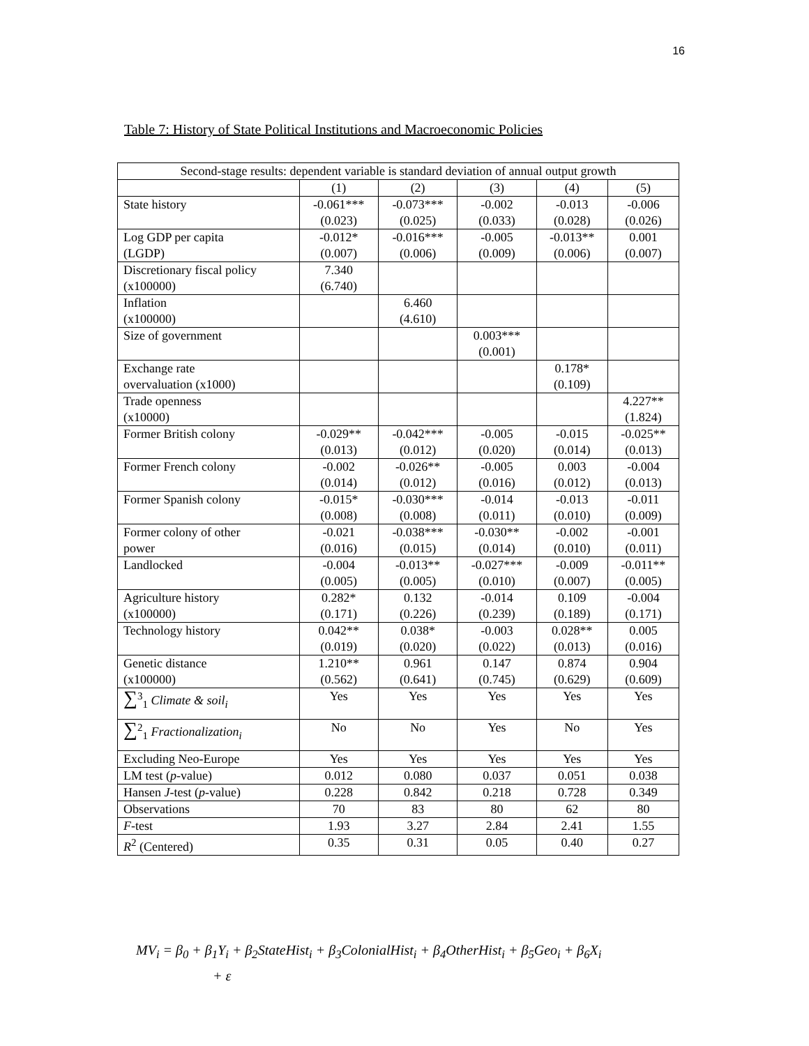16
Table 7: History of State Political Institutions and Macroeconomic Policies
| Second-stage results: dependent variable is standard deviation of annual output growth | | | | | |
| --- | --- | --- | --- | --- | --- |
| | (1) | (2) | (3) | (4) | (5) |
| State history | -0.061*** (0.023) | -0.073*** (0.025) | -0.002 (0.033) | -0.013 (0.028) | -0.006 (0.026) |
| Log GDP per capita (LGDP) | -0.012* (0.007) | -0.016*** (0.006) | -0.005 (0.009) | -0.013** (0.006) | 0.001 (0.007) |
| Discretionary fiscal policy (x100000) | 7.340 (6.740) | | | | |
| Inflation (x100000) | | 6.460 (4.610) | | | |
| Size of government | | | 0.003*** (0.001) | | |
| Exchange rate overvaluation (x1000) | | | | 0.178* (0.109) | |
| Trade openness (x10000) | | | | | 4.227** (1.824) |
| Former British colony | -0.029** (0.013) | -0.042*** (0.012) | -0.005 (0.020) | -0.015 (0.014) | -0.025** (0.013) |
| Former French colony | -0.002 (0.014) | -0.026** (0.012) | -0.005 (0.016) | 0.003 (0.012) | -0.004 (0.013) |
| Former Spanish colony | -0.015* (0.008) | -0.030*** (0.008) | -0.014 (0.011) | -0.013 (0.010) | -0.011 (0.009) |
| Former colony of other power | -0.021 (0.016) | -0.038*** (0.015) | -0.030** (0.014) | -0.002 (0.010) | -0.001 (0.011) |
| Landlocked | -0.004 (0.005) | -0.013** (0.005) | -0.027*** (0.010) | -0.009 (0.007) | -0.011** (0.005) |
| Agriculture history (x100000) | 0.282* (0.171) | 0.132 (0.226) | -0.014 (0.239) | 0.109 (0.189) | -0.004 (0.171) |
| Technology history | 0.042** (0.019) | 0.038* (0.020) | -0.003 (0.022) | 0.028** (0.013) | 0.005 (0.016) |
| Genetic distance (x100000) | 1.210** (0.562) | 0.961 (0.641) | 0.147 (0.745) | 0.874 (0.629) | 0.904 (0.609) |
| ∑<sup>3</sup><sub>1</sub> Climate & soil<sub>i</sub> | Yes | Yes | Yes | Yes | Yes |
| ∑<sup>2</sup><sub>1</sub> Fractionalization<sub>i</sub> | No | No | Yes | No | Yes |
| Excluding Neo-Europe | Yes | Yes | Yes | Yes | Yes |
| LM test ( p -value) | 0.012 | 0.080 | 0.037 | 0.051 | 0.038 |
| Hansen J -test ( p -value) | 0.228 | 0.842 | 0.218 | 0.728 | 0.349 |
| Observations | 70 | 83 | 80 | 62 | 80 |
| F -test | 1.93 | 3.27 | 2.84 | 2.41 | 1.55 |
| R<sup>2</sup> (Centered) | 0.35 | 0.31 | 0.05 | 0.40 | 0.27 |
MV<sub>i</sub> = β<sub>0</sub> + β<sub>1</sub>Y<sub>i</sub> + β<sub>2</sub>StateHist<sub>i</sub> + β<sub>3</sub>ColonialHist<sub>i</sub> + β<sub>4</sub>OtherHist<sub>i</sub> + β<sub>5</sub>Geo<sub>i</sub> + β<sub>6</sub>X<sub>i</sub>
+ ε